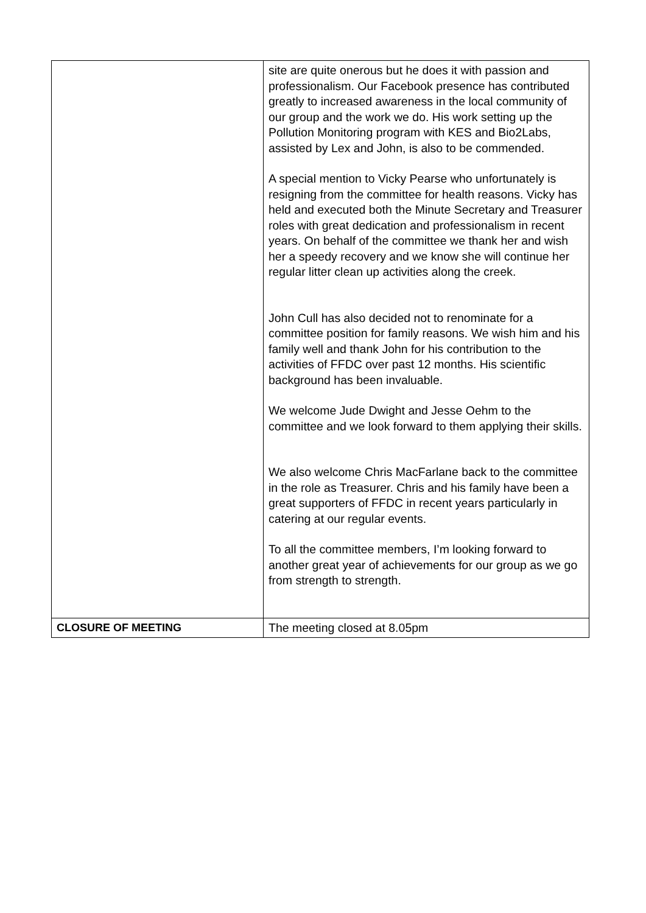| | site are quite onerous but he does it with passion and professionalism. Our Facebook presence has contributed greatly to increased awareness in the local community of our group and the work we do. His work setting up the Pollution Monitoring program with KES and Bio2Labs, assisted by Lex and John, is also to be commended. A special mention to Vicky Pearse who unfortunately is resigning from the committee for health reasons. Vicky has held and executed both the Minute Secretary and Treasurer roles with great dedication and professionalism in recent years. On behalf of the committee we thank her and wish her a speedy recovery and we know she will continue her regular litter clean up activities along the creek. John Cull has also decided not to renominate for a committee position for family reasons. We wish him and his family well and thank John for his contribution to the activities of FFDC over past 12 months. His scientific background has been invaluable. We welcome Jude Dwight and Jesse Oehm to the committee and we look forward to them applying their skills. We also welcome Chris MacFarlane back to the committee in the role as Treasurer. Chris and his family have been a great supporters of FFDC in recent years particularly in catering at our regular events. To all the committee members, I’m looking forward to another great year of achievements for our group as we go from strength to strength. |
| CLOSURE OF MEETING | The meeting closed at 8.05pm |